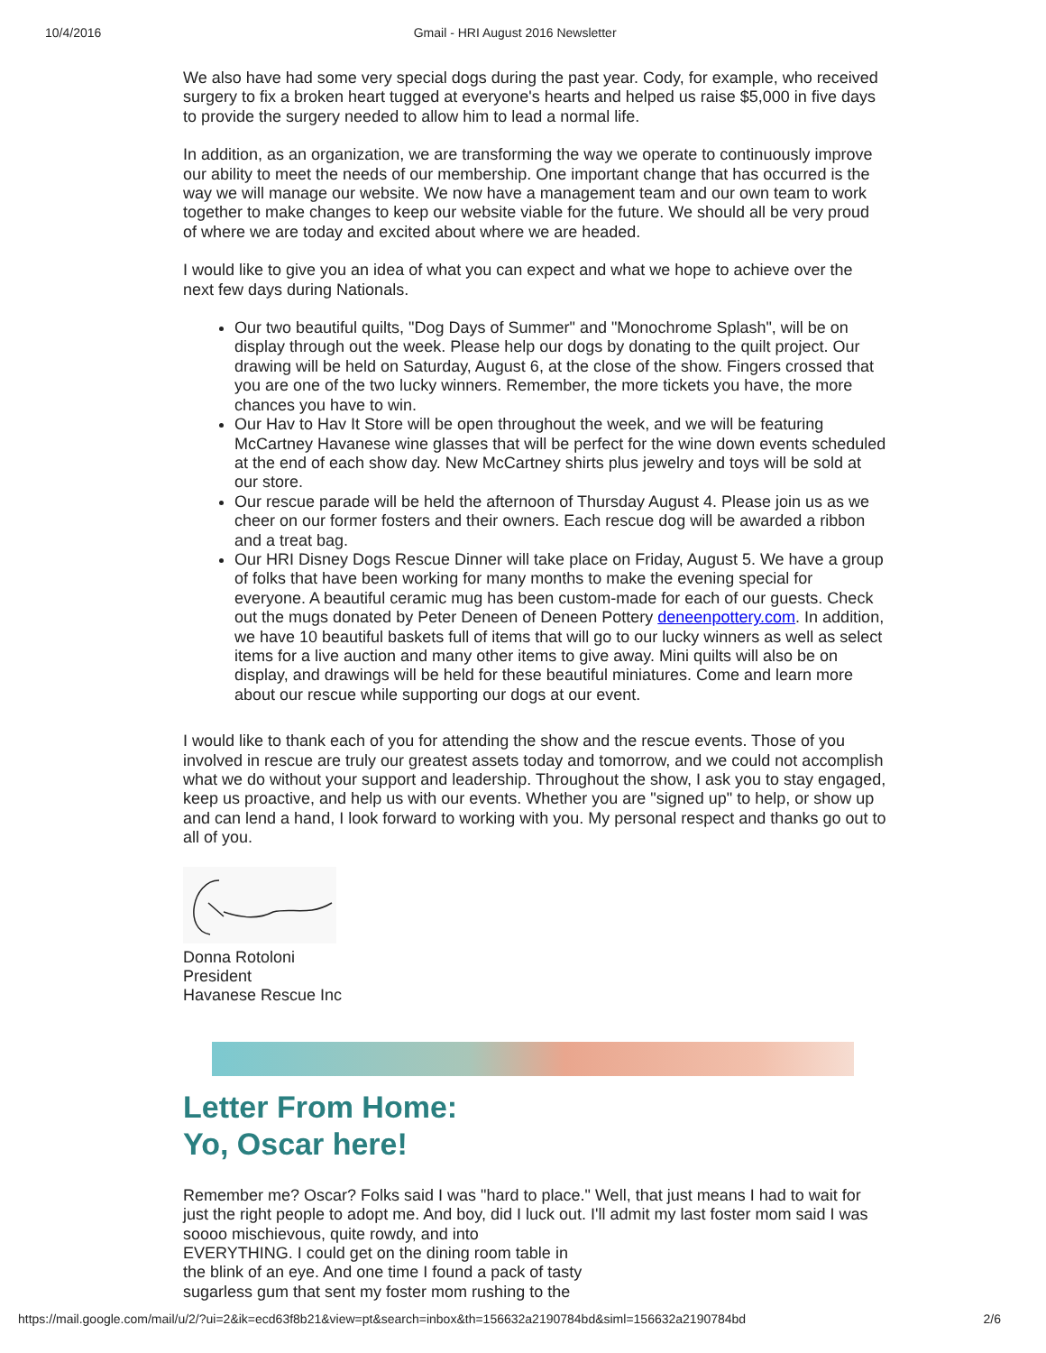10/4/2016 Gmail - HRI August 2016 Newsletter
We also have had some very special dogs during the past year. Cody, for example, who received surgery to fix a broken heart tugged at everyone's hearts and helped us raise $5,000 in five days to provide the surgery needed to allow him to lead a normal life.
In addition, as an organization, we are transforming the way we operate to continuously improve our ability to meet the needs of our membership. One important change that has occurred is the way we will manage our website. We now have a management team and our own team to work together to make changes to keep our website viable for the future. We should all be very proud of where we are today and excited about where we are headed.
I would like to give you an idea of what you can expect and what we hope to achieve over the next few days during Nationals.
Our two beautiful quilts, "Dog Days of Summer" and "Monochrome Splash", will be on display through out the week. Please help our dogs by donating to the quilt project. Our drawing will be held on Saturday, August 6, at the close of the show. Fingers crossed that you are one of the two lucky winners. Remember, the more tickets you have, the more chances you have to win.
Our Hav to Hav It Store will be open throughout the week, and we will be featuring McCartney Havanese wine glasses that will be perfect for the wine down events scheduled at the end of each show day. New McCartney shirts plus jewelry and toys will be sold at our store.
Our rescue parade will be held the afternoon of Thursday August 4. Please join us as we cheer on our former fosters and their owners. Each rescue dog will be awarded a ribbon and a treat bag.
Our HRI Disney Dogs Rescue Dinner will take place on Friday, August 5. We have a group of folks that have been working for many months to make the evening special for everyone. A beautiful ceramic mug has been custom-made for each of our guests. Check out the mugs donated by Peter Deneen of Deneen Pottery deneenpottery.com. In addition, we have 10 beautiful baskets full of items that will go to our lucky winners as well as select items for a live auction and many other items to give away. Mini quilts will also be on display, and drawings will be held for these beautiful miniatures. Come and learn more about our rescue while supporting our dogs at our event.
I would like to thank each of you for attending the show and the rescue events. Those of you involved in rescue are truly our greatest assets today and tomorrow, and we could not accomplish what we do without your support and leadership. Throughout the show, I ask you to stay engaged, keep us proactive, and help us with our events. Whether you are "signed up" to help, or show up and can lend a hand, I look forward to working with you. My personal respect and thanks go out to all of you.
Donna Rotoloni
President
Havanese Rescue Inc
Letter From Home:
Yo, Oscar here!
Remember me? Oscar? Folks said I was "hard to place." Well, that just means I had to wait for just the right people to adopt me. And boy, did I luck out. I'll admit my last foster mom said I was soooo mischievous, quite rowdy, and into
EVERYTHING. I could get on the dining room table in
the blink of an eye. And one time I found a pack of tasty
sugarless gum that sent my foster mom rushing to the
https://mail.google.com/mail/u/2/?ui=2&ik=ecd63f8b21&view=pt&search=inbox&th=156632a2190784bd&siml=156632a2190784bd 2/6